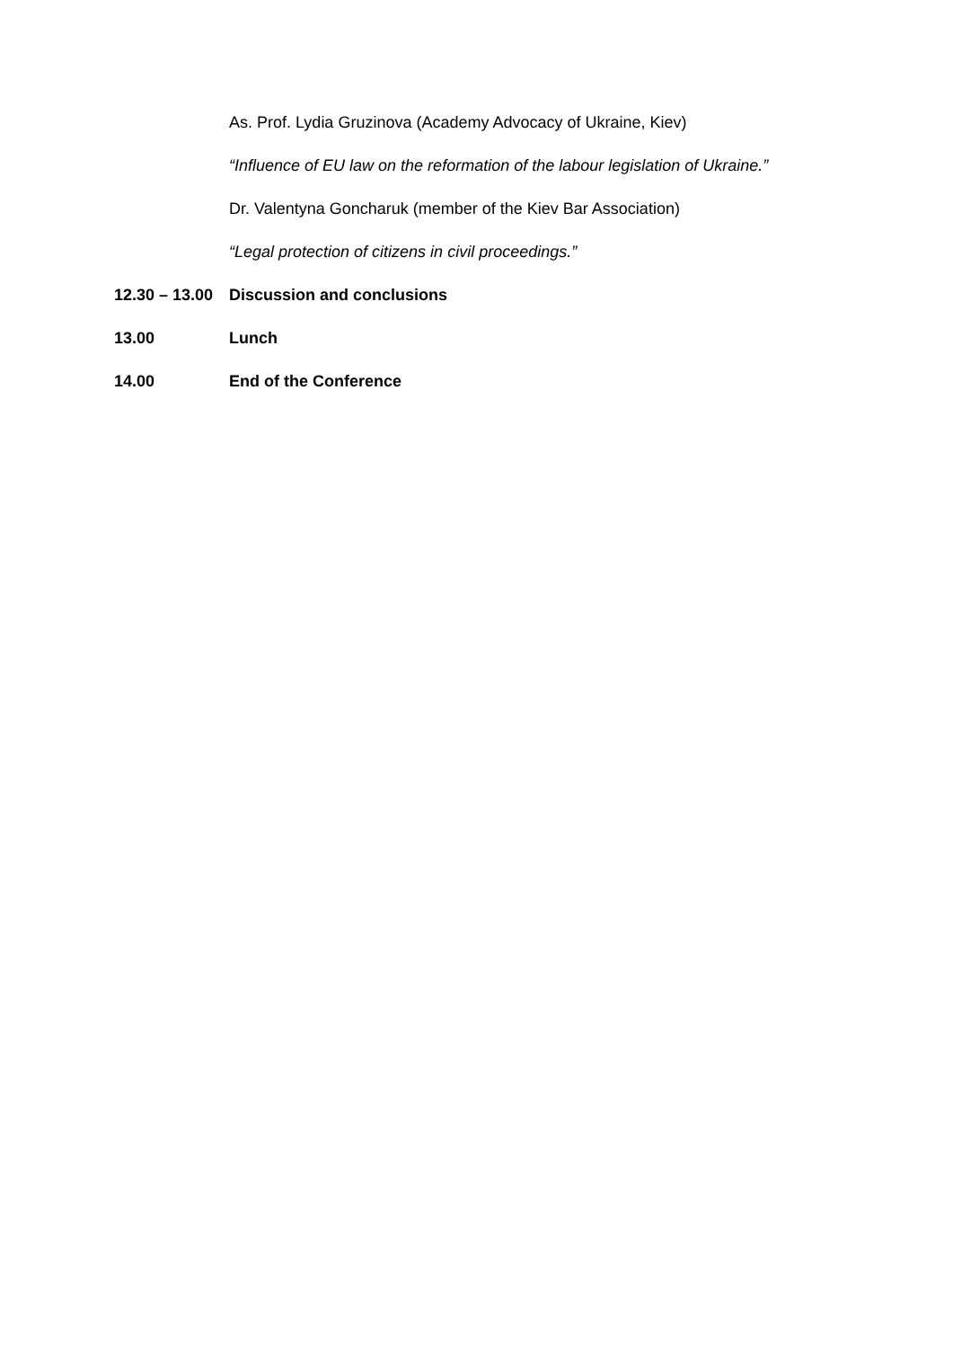As. Prof. Lydia Gruzinova (Academy Advocacy of Ukraine, Kiev)
“Influence of EU law on the reformation of the labour legislation of Ukraine.”
Dr. Valentyna Goncharuk (member of the Kiev Bar Association)
“Legal protection of citizens in civil proceedings.”
12.30 – 13.00 Discussion and conclusions
13.00 Lunch
14.00 End of the Conference